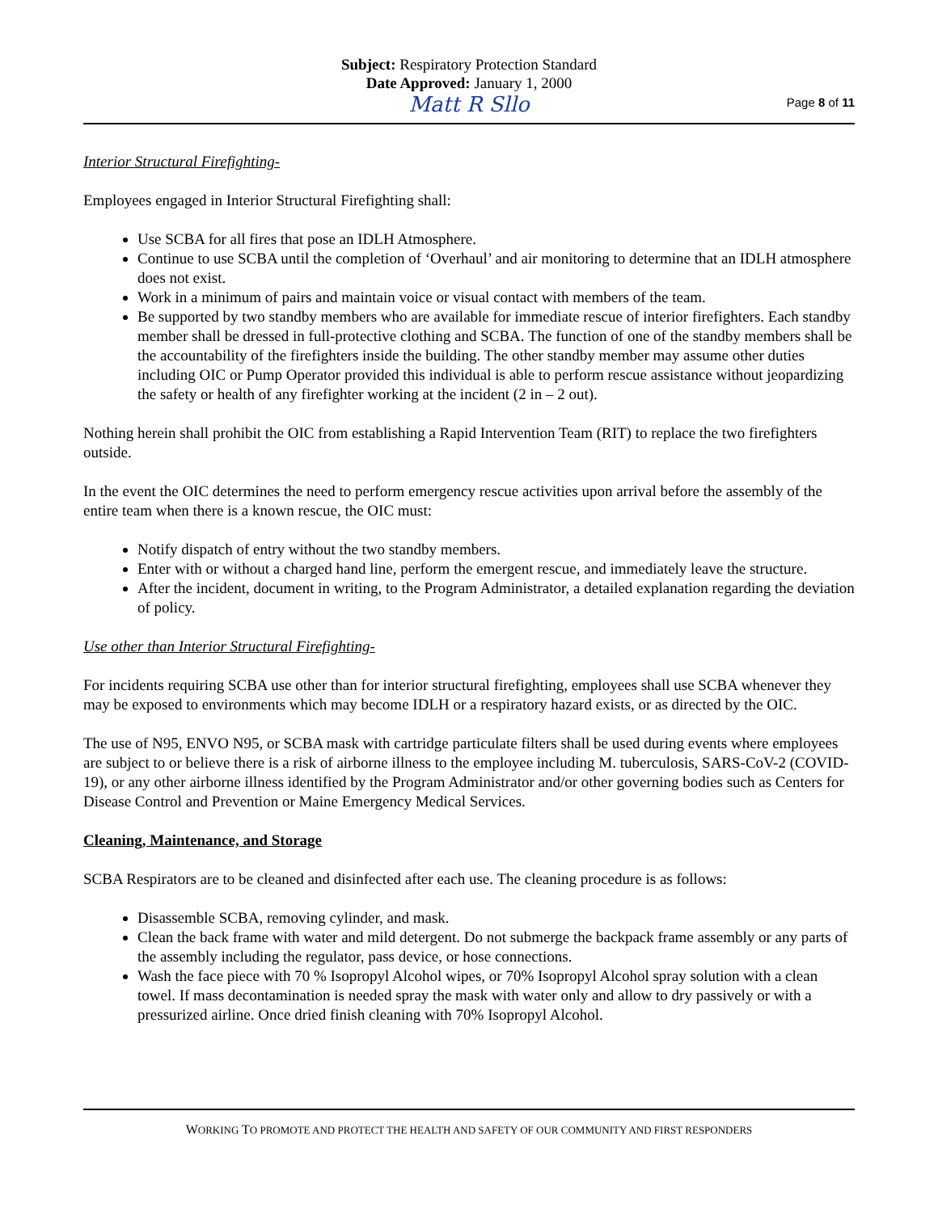Subject: Respiratory Protection Standard
Date Approved: January 1, 2000
Matt R Sllo
Page 8 of 11
Interior Structural Firefighting-
Employees engaged in Interior Structural Firefighting shall:
Use SCBA for all fires that pose an IDLH Atmosphere.
Continue to use SCBA until the completion of ‘Overhaul’ and air monitoring to determine that an IDLH atmosphere does not exist.
Work in a minimum of pairs and maintain voice or visual contact with members of the team.
Be supported by two standby members who are available for immediate rescue of interior firefighters. Each standby member shall be dressed in full-protective clothing and SCBA. The function of one of the standby members shall be the accountability of the firefighters inside the building. The other standby member may assume other duties including OIC or Pump Operator provided this individual is able to perform rescue assistance without jeopardizing the safety or health of any firefighter working at the incident (2 in – 2 out).
Nothing herein shall prohibit the OIC from establishing a Rapid Intervention Team (RIT) to replace the two firefighters outside.
In the event the OIC determines the need to perform emergency rescue activities upon arrival before the assembly of the entire team when there is a known rescue, the OIC must:
Notify dispatch of entry without the two standby members.
Enter with or without a charged hand line, perform the emergent rescue, and immediately leave the structure.
After the incident, document in writing, to the Program Administrator, a detailed explanation regarding the deviation of policy.
Use other than Interior Structural Firefighting-
For incidents requiring SCBA use other than for interior structural firefighting, employees shall use SCBA whenever they may be exposed to environments which may become IDLH or a respiratory hazard exists, or as directed by the OIC.
The use of N95, ENVO N95, or SCBA mask with cartridge particulate filters shall be used during events where employees are subject to or believe there is a risk of airborne illness to the employee including M. tuberculosis, SARS-CoV-2 (COVID-19), or any other airborne illness identified by the Program Administrator and/or other governing bodies such as Centers for Disease Control and Prevention or Maine Emergency Medical Services.
Cleaning, Maintenance, and Storage
SCBA Respirators are to be cleaned and disinfected after each use. The cleaning procedure is as follows:
Disassemble SCBA, removing cylinder, and mask.
Clean the back frame with water and mild detergent. Do not submerge the backpack frame assembly or any parts of the assembly including the regulator, pass device, or hose connections.
Wash the face piece with 70 % Isopropyl Alcohol wipes, or 70% Isopropyl Alcohol spray solution with a clean towel. If mass decontamination is needed spray the mask with water only and allow to dry passively or with a pressurized airline. Once dried finish cleaning with 70% Isopropyl Alcohol.
WORKING TO PROMOTE AND PROTECT THE HEALTH AND SAFETY OF OUR COMMUNITY AND FIRST RESPONDERS